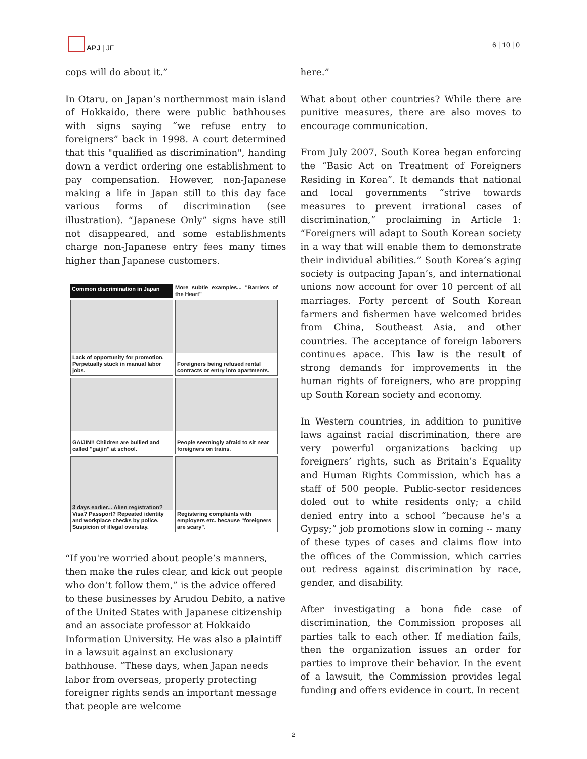APJ | JF 6 | 10 | 0
cops will do about it.”
In Otaru, on Japan’s northernmost main island of Hokkaido, there were public bathhouses with signs saying “we refuse entry to foreigners” back in 1998. A court determined that this "qualified as discrimination", handing down a verdict ordering one establishment to pay compensation. However, non-Japanese making a life in Japan still to this day face various forms of discrimination (see illustration). “Japanese Only” signs have still not disappeared, and some establishments charge non-Japanese entry fees many times higher than Japanese customers.
Common discrimination in Japan
More subtle examples... "Barriers of the Heart"
Lack of opportunity for promotion. Perpetually stuck in manual labor jobs.
Foreigners being refused rental contracts or entry into apartments.
GAIJIN!! Children are bullied and called "gaijin" at school.
People seemingly afraid to sit near foreigners on trains.
3 days earlier... Alien registration? Visa? Passport? Repeated identity and workplace checks by police. Suspicion of illegal overstay.
Registering complaints with employers etc. because "foreigners are scary".
“If you're worried about people’s manners, then make the rules clear, and kick out people who don’t follow them,” is the advice offered to these businesses by Arudou Debito, a native of the United States with Japanese citizenship and an associate professor at Hokkaido Information University. He was also a plaintiff in a lawsuit against an exclusionary bathhouse. “These days, when Japan needs labor from overseas, properly protecting foreigner rights sends an important message that people are welcome
here.”
What about other countries? While there are punitive measures, there are also moves to encourage communication.
From July 2007, South Korea began enforcing the “Basic Act on Treatment of Foreigners Residing in Korea”. It demands that national and local governments “strive towards measures to prevent irrational cases of discrimination,” proclaiming in Article 1: “Foreigners will adapt to South Korean society in a way that will enable them to demonstrate their individual abilities.” South Korea’s aging society is outpacing Japan’s, and international unions now account for over 10 percent of all marriages. Forty percent of South Korean farmers and fishermen have welcomed brides from China, Southeast Asia, and other countries. The acceptance of foreign laborers continues apace. This law is the result of strong demands for improvements in the human rights of foreigners, who are propping up South Korean society and economy.
In Western countries, in addition to punitive laws against racial discrimination, there are very powerful organizations backing up foreigners’ rights, such as Britain’s Equality and Human Rights Commission, which has a staff of 500 people. Public-sector residences doled out to white residents only; a child denied entry into a school “because he's a Gypsy;” job promotions slow in coming -- many of these types of cases and claims flow into the offices of the Commission, which carries out redress against discrimination by race, gender, and disability.
After investigating a bona fide case of discrimination, the Commission proposes all parties talk to each other. If mediation fails, then the organization issues an order for parties to improve their behavior. In the event of a lawsuit, the Commission provides legal funding and offers evidence in court. In recent
2